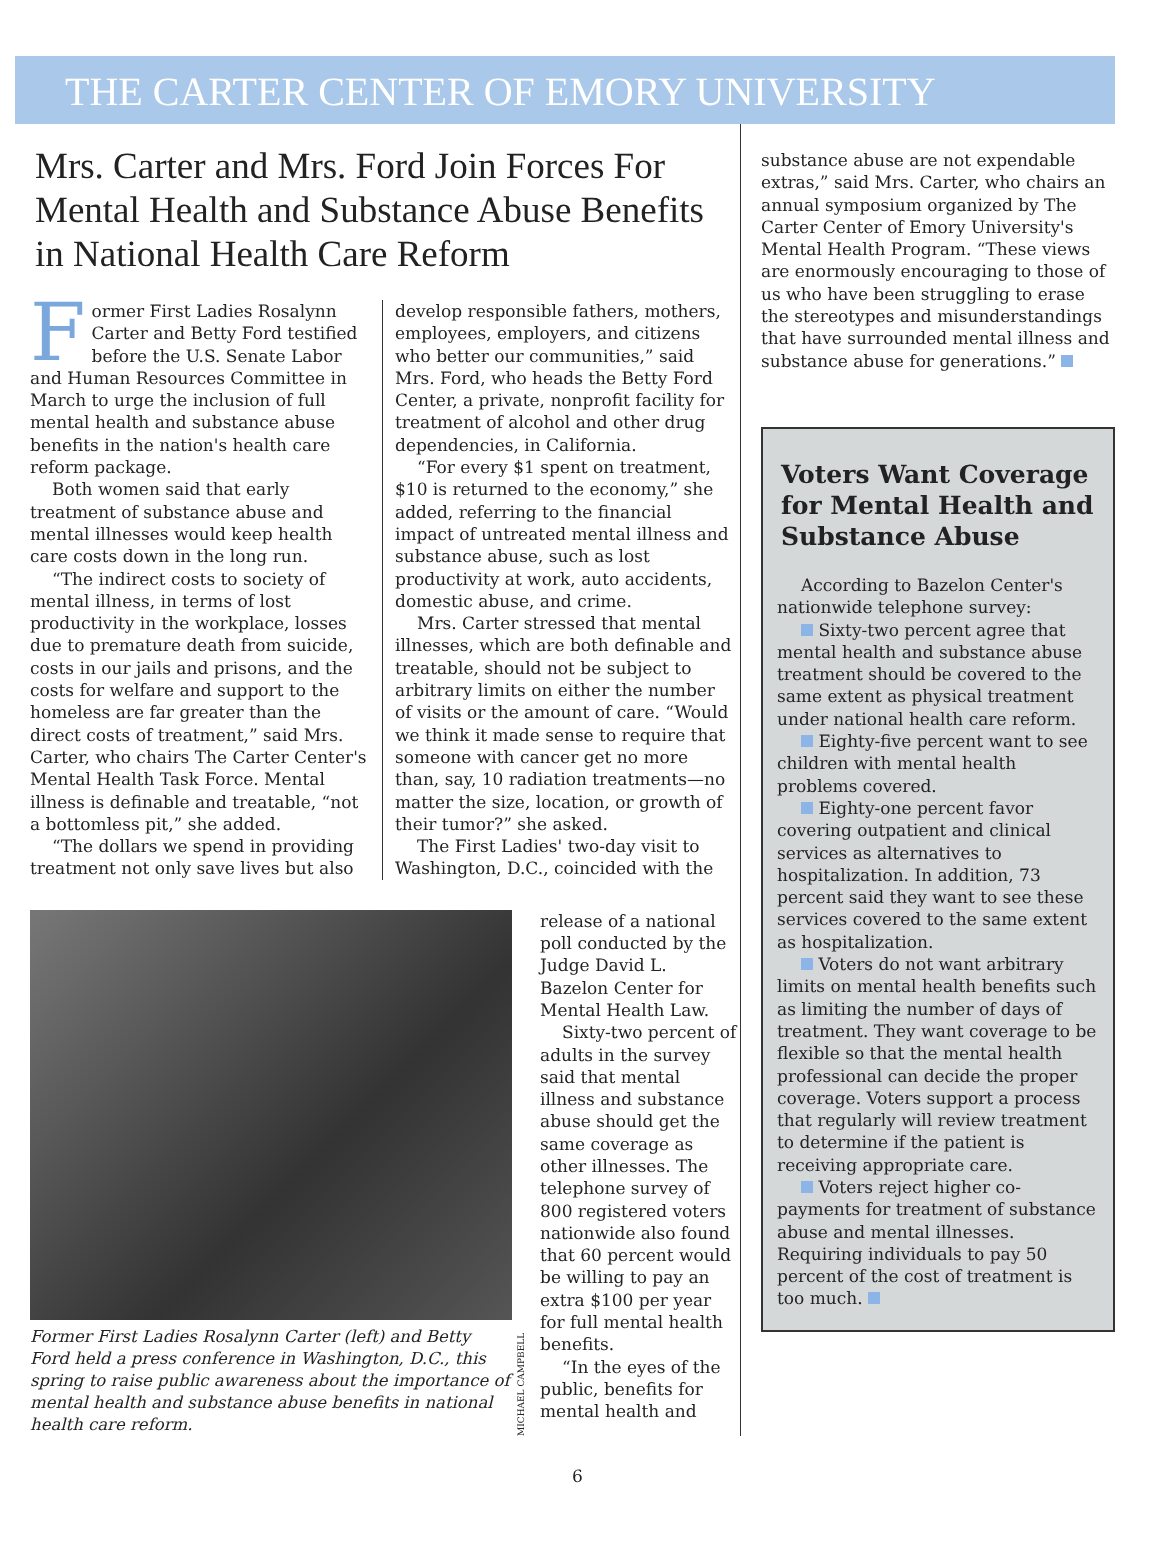THE CARTER CENTER OF EMORY UNIVERSITY
Mrs. Carter and Mrs. Ford Join Forces For Mental Health and Substance Abuse Benefits in National Health Care Reform
Former First Ladies Rosalynn Carter and Betty Ford testified before the U.S. Senate Labor and Human Resources Committee in March to urge the inclusion of full mental health and substance abuse benefits in the nation's health care reform package.
Both women said that early treatment of substance abuse and mental illnesses would keep health care costs down in the long run.
“The indirect costs to society of mental illness, in terms of lost productivity in the workplace, losses due to premature death from suicide, costs in our jails and prisons, and the costs for welfare and support to the homeless are far greater than the direct costs of treatment,” said Mrs. Carter, who chairs The Carter Center's Mental Health Task Force. Mental illness is definable and treatable, “not a bottomless pit,” she added.
“The dollars we spend in providing treatment not only save lives but also
develop responsible fathers, mothers, employees, employers, and citizens who better our communities,” said Mrs. Ford, who heads the Betty Ford Center, a private, nonprofit facility for treatment of alcohol and other drug dependencies, in California.
“For every $1 spent on treatment, $10 is returned to the economy,” she added, referring to the financial impact of untreated mental illness and substance abuse, such as lost productivity at work, auto accidents, domestic abuse, and crime.
Mrs. Carter stressed that mental illnesses, which are both definable and treatable, should not be subject to arbitrary limits on either the number of visits or the amount of care. “Would we think it made sense to require that someone with cancer get no more than, say, 10 radiation treatments—no matter the size, location, or growth of their tumor?” she asked.
The First Ladies' two-day visit to Washington, D.C., coincided with the
Former First Ladies Rosalynn Carter (left) and Betty Ford held a press conference in Washington, D.C., this spring to raise public awareness about the importance of mental health and substance abuse benefits in national health care reform.
MICHAEL CAMPBELL
release of a national poll conducted by the Judge David L. Bazelon Center for Mental Health Law.
Sixty-two percent of adults in the survey said that mental illness and substance abuse should get the same coverage as other illnesses. The telephone survey of 800 registered voters nationwide also found that 60 percent would be willing to pay an extra $100 per year for full mental health benefits.
“In the eyes of the public, benefits for mental health and
substance abuse are not expendable extras,” said Mrs. Carter, who chairs an annual symposium organized by The Carter Center of Emory University's Mental Health Program. “These views are enormously encouraging to those of us who have been struggling to erase the stereotypes and misunderstandings that have surrounded mental illness and substance abuse for generations.”
Voters Want Coverage for Mental Health and Substance Abuse
According to Bazelon Center's nationwide telephone survey:
Sixty-two percent agree that mental health and substance abuse treatment should be covered to the same extent as physical treatment under national health care reform.
Eighty-five percent want to see children with mental health problems covered.
Eighty-one percent favor covering outpatient and clinical services as alternatives to hospitalization. In addition, 73 percent said they want to see these services covered to the same extent as hospitalization.
Voters do not want arbitrary limits on mental health benefits such as limiting the number of days of treatment. They want coverage to be flexible so that the mental health professional can decide the proper coverage. Voters support a process that regularly will review treatment to determine if the patient is receiving appropriate care.
Voters reject higher co-payments for treatment of substance abuse and mental illnesses. Requiring individuals to pay 50 percent of the cost of treatment is too much.
6